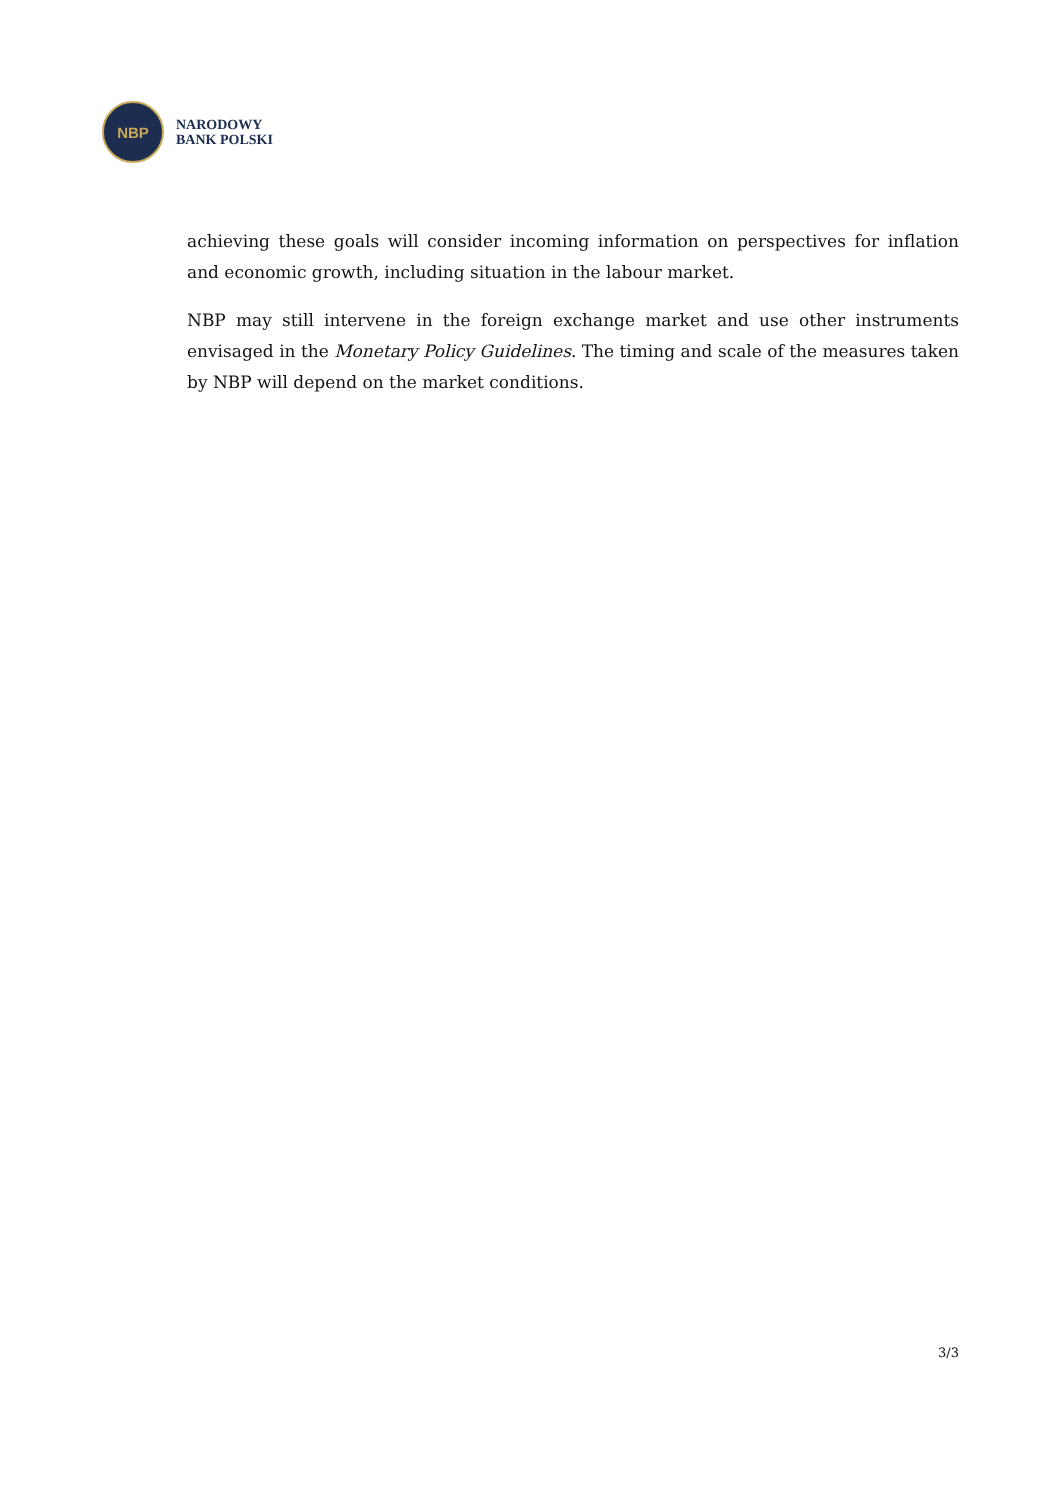NBP
NARODOWY
BANK POLSKI
achieving these goals will consider incoming information on perspectives for inflation and economic growth, including situation in the labour market.
NBP may still intervene in the foreign exchange market and use other instruments envisaged in the Monetary Policy Guidelines. The timing and scale of the measures taken by NBP will depend on the market conditions.
3/3